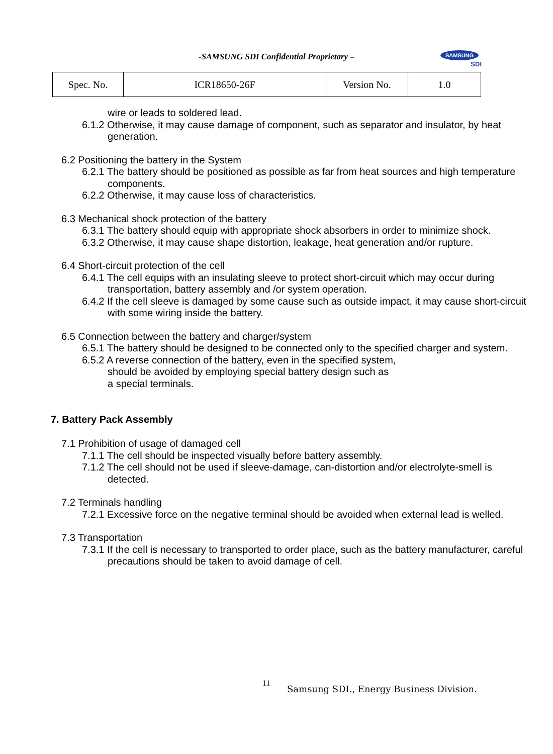-SAMSUNG SDI Confidential Proprietary –
SAMSUNG
SDI
| Spec. No. | ICR18650-26F | Version No. | 1.0 |
wire or leads to soldered lead.
6.1.2 Otherwise, it may cause damage of component, such as separator and insulator, by heat generation.
6.2 Positioning the battery in the System
6.2.1 The battery should be positioned as possible as far from heat sources and high temperature components.
6.2.2 Otherwise, it may cause loss of characteristics.
6.3 Mechanical shock protection of the battery
6.3.1 The battery should equip with appropriate shock absorbers in order to minimize shock.
6.3.2 Otherwise, it may cause shape distortion, leakage, heat generation and/or rupture.
6.4 Short-circuit protection of the cell
6.4.1 The cell equips with an insulating sleeve to protect short-circuit which may occur during transportation, battery assembly and /or system operation.
6.4.2 If the cell sleeve is damaged by some cause such as outside impact, it may cause short-circuit with some wiring inside the battery.
6.5 Connection between the battery and charger/system
6.5.1 The battery should be designed to be connected only to the specified charger and system.
6.5.2 A reverse connection of the battery, even in the specified system,
should be avoided by employing special battery design such as
a special terminals.
7. Battery Pack Assembly
7.1 Prohibition of usage of damaged cell
7.1.1 The cell should be inspected visually before battery assembly.
7.1.2 The cell should not be used if sleeve-damage, can-distortion and/or electrolyte-smell is detected.
7.2 Terminals handling
7.2.1 Excessive force on the negative terminal should be avoided when external lead is welled.
7.3 Transportation
7.3.1 If the cell is necessary to transported to order place, such as the battery manufacturer, careful precautions should be taken to avoid damage of cell.
11
Samsung SDI., Energy Business Division.